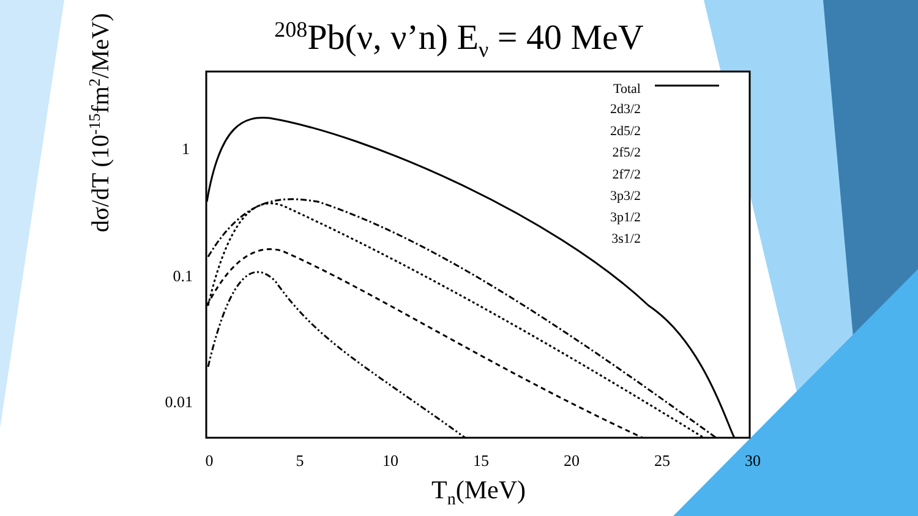<sup>208</sup>Pb(ν, ν’n) E<sub>ν</sub> = 40 MeV
1
0.1
0.01
0
5
10
15
20
25
30
Tn(MeV)
Total
2d3/2
2d5/2
2f5/2
2f7/2
3p3/2
3p1/2
3s1/2
dσ/dT (10<sup>-15</sup>fm<sup>2</sup>/MeV)